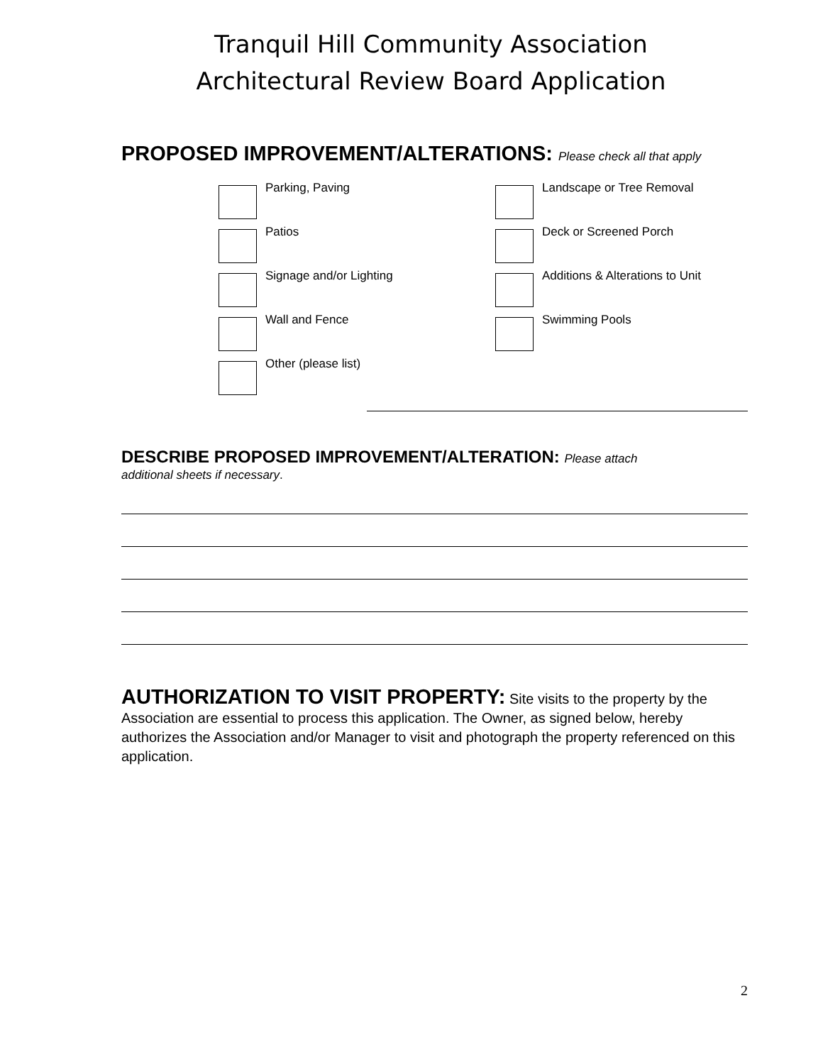Tranquil Hill Community Association
Architectural Review Board Application
PROPOSED IMPROVEMENT/ALTERATIONS: Please check all that apply
Parking, Paving
Landscape or Tree Removal
Patios
Deck or Screened Porch
Signage and/or Lighting
Additions & Alterations to Unit
Wall and Fence
Swimming Pools
Other (please list)
DESCRIBE PROPOSED IMPROVEMENT/ALTERATION: Please attach
additional sheets if necessary.
AUTHORIZATION TO VISIT PROPERTY: Site visits to the property by the Association are essential to process this application. The Owner, as signed below, hereby authorizes the Association and/or Manager to visit and photograph the property referenced on this application.
2